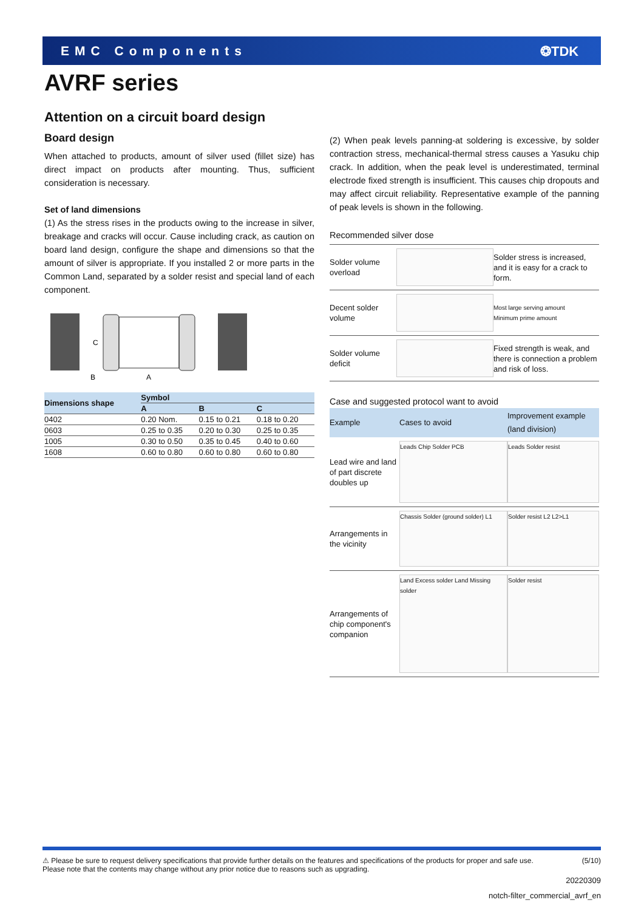EMC Components ❂TDK
AVRF series
Attention on a circuit board design
Board design
When attached to products, amount of silver used (fillet size) has direct impact on products after mounting. Thus, sufficient consideration is necessary.
Set of land dimensions
(1) As the stress rises in the products owing to the increase in silver, breakage and cracks will occur. Cause including crack, as caution on board land design, configure the shape and dimensions so that the amount of silver is appropriate. If you installed 2 or more parts in the Common Land, separated by a solder resist and special land of each component.
C
B
A
| Dimensions shape | Symbol | | |
| --- | --- | --- | --- |
| | A | B | C |
| 0402 | 0.20 Nom. | 0.15 to 0.21 | 0.18 to 0.20 |
| 0603 | 0.25 to 0.35 | 0.20 to 0.30 | 0.25 to 0.35 |
| 1005 | 0.30 to 0.50 | 0.35 to 0.45 | 0.40 to 0.60 |
| 1608 | 0.60 to 0.80 | 0.60 to 0.80 | 0.60 to 0.80 |
(2) When peak levels panning-at soldering is excessive, by solder contraction stress, mechanical-thermal stress causes a Yasuku chip crack. In addition, when the peak level is underestimated, terminal electrode fixed strength is insufficient. This causes chip dropouts and may affect circuit reliability. Representative example of the panning of peak levels is shown in the following.
Recommended silver dose
| Solder volume overload | | Solder stress is increased, and it is easy for a crack to form. |
| Decent solder volume | | Most large serving amount Minimum prime amount |
| Solder volume deficit | | Fixed strength is weak, and there is connection a problem and risk of loss. |
Case and suggested protocol want to avoid
| Example | Cases to avoid | Improvement example (land division) |
| --- | --- | --- |
| Lead wire and land of part discrete doubles up | Leads Chip Solder PCB | Leads Solder resist |
| Arrangements in the vicinity | Chassis Solder (ground solder) L1 | Solder resist L2 L2>L1 |
| Arrangements of chip component's companion | Land Excess solder Land Missing solder | Solder resist |
⚠ Please be sure to request delivery specifications that provide further details on the features and specifications of the products for proper and safe use.
Please note that the contents may change without any prior notice due to reasons such as upgrading. (5/10)
20220309
notch-filter_commercial_avrf_en